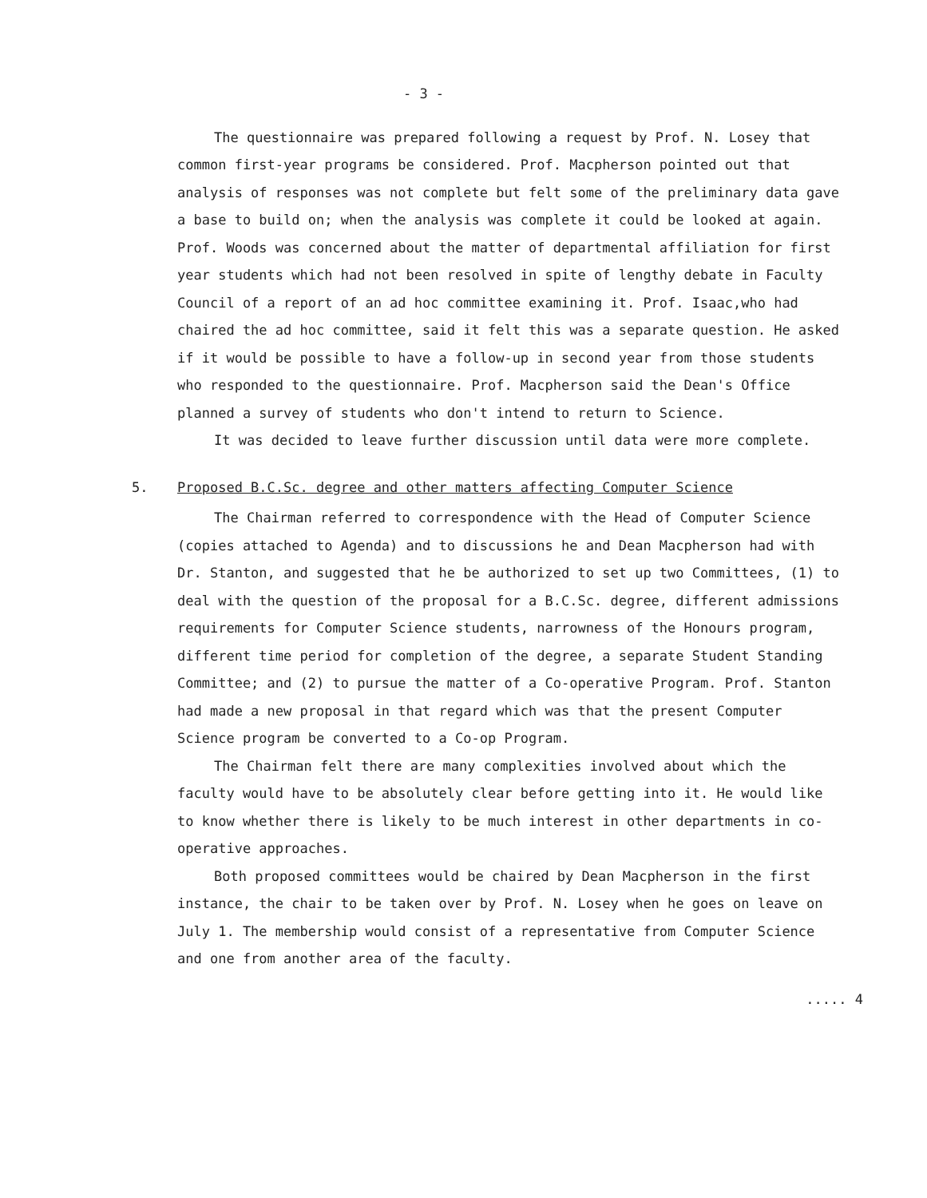- 3 -
The questionnaire was prepared following a request by Prof. N. Losey that common first-year programs be considered. Prof. Macpherson pointed out that analysis of responses was not complete but felt some of the preliminary data gave a base to build on; when the analysis was complete it could be looked at again. Prof. Woods was concerned about the matter of departmental affiliation for first year students which had not been resolved in spite of lengthy debate in Faculty Council of a report of an ad hoc committee examining it. Prof. Isaac,who had chaired the ad hoc committee, said it felt this was a separate question. He asked if it would be possible to have a follow-up in second year from those students who responded to the questionnaire. Prof. Macpherson said the Dean's Office planned a survey of students who don't intend to return to Science.
It was decided to leave further discussion until data were more complete.
5. Proposed B.C.Sc. degree and other matters affecting Computer Science
The Chairman referred to correspondence with the Head of Computer Science (copies attached to Agenda) and to discussions he and Dean Macpherson had with Dr. Stanton, and suggested that he be authorized to set up two Committees, (1) to deal with the question of the proposal for a B.C.Sc. degree, different admissions requirements for Computer Science students, narrowness of the Honours program, different time period for completion of the degree, a separate Student Standing Committee; and (2) to pursue the matter of a Co-operative Program. Prof. Stanton had made a new proposal in that regard which was that the present Computer Science program be converted to a Co-op Program.
The Chairman felt there are many complexities involved about which the faculty would have to be absolutely clear before getting into it. He would like to know whether there is likely to be much interest in other departments in co-operative approaches.
Both proposed committees would be chaired by Dean Macpherson in the first instance, the chair to be taken over by Prof. N. Losey when he goes on leave on July 1. The membership would consist of a representative from Computer Science and one from another area of the faculty.
..... 4